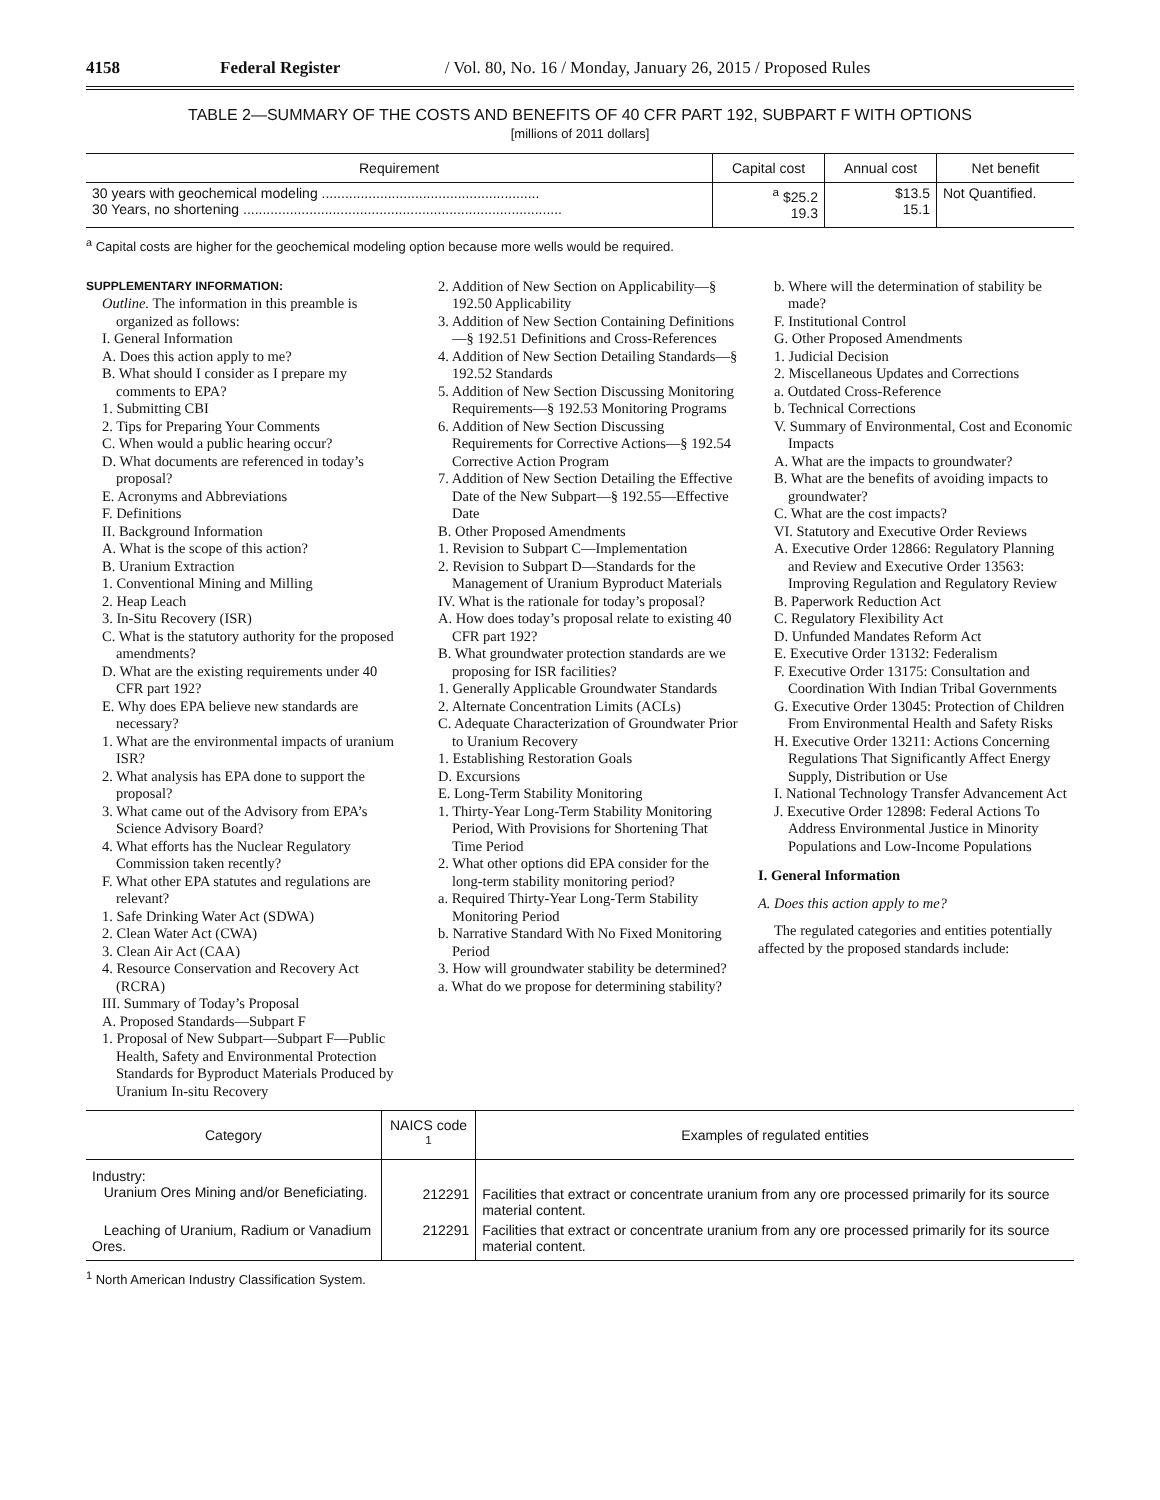4158 Federal Register / Vol. 80, No. 16 / Monday, January 26, 2015 / Proposed Rules
TABLE 2—SUMMARY OF THE COSTS AND BENEFITS OF 40 CFR PART 192, SUBPART F WITH OPTIONS
[millions of 2011 dollars]
| Requirement | Capital cost | Annual cost | Net benefit |
| --- | --- | --- | --- |
| 30 years with geochemical modeling ........................................................ 30 Years, no shortening .................................................................................. | <sup>a</sup> $25.2 19.3 | $13.5 15.1 | Not Quantified. |
<sup>a</sup> Capital costs are higher for the geochemical modeling option because more wells would be required.
SUPPLEMENTARY INFORMATION:
Outline. The information in this preamble is organized as follows:
I. General Information
A. Does this action apply to me?
B. What should I consider as I prepare my comments to EPA?
1. Submitting CBI
2. Tips for Preparing Your Comments
C. When would a public hearing occur?
D. What documents are referenced in today’s proposal?
E. Acronyms and Abbreviations
F. Definitions
II. Background Information
A. What is the scope of this action?
B. Uranium Extraction
1. Conventional Mining and Milling
2. Heap Leach
3. In-Situ Recovery (ISR)
C. What is the statutory authority for the proposed amendments?
D. What are the existing requirements under 40 CFR part 192?
E. Why does EPA believe new standards are necessary?
1. What are the environmental impacts of uranium ISR?
2. What analysis has EPA done to support the proposal?
3. What came out of the Advisory from EPA’s Science Advisory Board?
4. What efforts has the Nuclear Regulatory Commission taken recently?
F. What other EPA statutes and regulations are relevant?
1. Safe Drinking Water Act (SDWA)
2. Clean Water Act (CWA)
3. Clean Air Act (CAA)
4. Resource Conservation and Recovery Act (RCRA)
III. Summary of Today’s Proposal
A. Proposed Standards—Subpart F
1. Proposal of New Subpart—Subpart F—Public Health, Safety and Environmental Protection Standards for Byproduct Materials Produced by Uranium In-situ Recovery
2. Addition of New Section on Applicability—§ 192.50 Applicability
3. Addition of New Section Containing Definitions—§ 192.51 Definitions and Cross-References
4. Addition of New Section Detailing Standards—§ 192.52 Standards
5. Addition of New Section Discussing Monitoring Requirements—§ 192.53 Monitoring Programs
6. Addition of New Section Discussing Requirements for Corrective Actions—§ 192.54 Corrective Action Program
7. Addition of New Section Detailing the Effective Date of the New Subpart—§ 192.55—Effective Date
B. Other Proposed Amendments
1. Revision to Subpart C—Implementation
2. Revision to Subpart D—Standards for the Management of Uranium Byproduct Materials
IV. What is the rationale for today’s proposal?
A. How does today’s proposal relate to existing 40 CFR part 192?
B. What groundwater protection standards are we proposing for ISR facilities?
1. Generally Applicable Groundwater Standards
2. Alternate Concentration Limits (ACLs)
C. Adequate Characterization of Groundwater Prior to Uranium Recovery
1. Establishing Restoration Goals
D. Excursions
E. Long-Term Stability Monitoring
1. Thirty-Year Long-Term Stability Monitoring Period, With Provisions for Shortening That Time Period
2. What other options did EPA consider for the long-term stability monitoring period?
a. Required Thirty-Year Long-Term Stability Monitoring Period
b. Narrative Standard With No Fixed Monitoring Period
3. How will groundwater stability be determined?
a. What do we propose for determining stability?
b. Where will the determination of stability be made?
F. Institutional Control
G. Other Proposed Amendments
1. Judicial Decision
2. Miscellaneous Updates and Corrections
a. Outdated Cross-Reference
b. Technical Corrections
V. Summary of Environmental, Cost and Economic Impacts
A. What are the impacts to groundwater?
B. What are the benefits of avoiding impacts to groundwater?
C. What are the cost impacts?
VI. Statutory and Executive Order Reviews
A. Executive Order 12866: Regulatory Planning and Review and Executive Order 13563: Improving Regulation and Regulatory Review
B. Paperwork Reduction Act
C. Regulatory Flexibility Act
D. Unfunded Mandates Reform Act
E. Executive Order 13132: Federalism
F. Executive Order 13175: Consultation and Coordination With Indian Tribal Governments
G. Executive Order 13045: Protection of Children From Environmental Health and Safety Risks
H. Executive Order 13211: Actions Concerning Regulations That Significantly Affect Energy Supply, Distribution or Use
I. National Technology Transfer Advancement Act
J. Executive Order 12898: Federal Actions To Address Environmental Justice in Minority Populations and Low-Income Populations
I. General Information
A. Does this action apply to me?
The regulated categories and entities potentially affected by the proposed standards include:
| Category | NAICS code <sup>1</sup> | Examples of regulated entities |
| --- | --- | --- |
| Industry: Uranium Ores Mining and/or Beneficiating. | 212291 | Facilities that extract or concentrate uranium from any ore processed primarily for its source material content. |
| Leaching of Uranium, Radium or Vanadium Ores. | 212291 | Facilities that extract or concentrate uranium from any ore processed primarily for its source material content. |
<sup>1</sup> North American Industry Classification System.